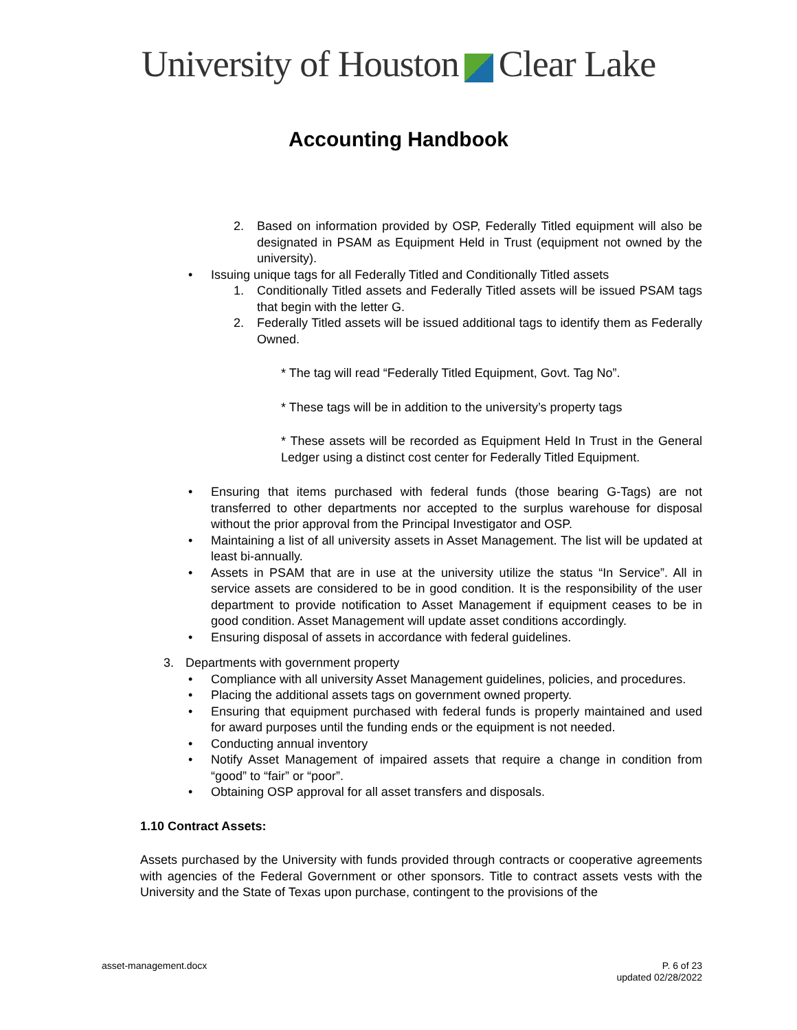University of Houston Clear Lake
Accounting Handbook
2. Based on information provided by OSP, Federally Titled equipment will also be designated in PSAM as Equipment Held in Trust (equipment not owned by the university).
• Issuing unique tags for all Federally Titled and Conditionally Titled assets
1. Conditionally Titled assets and Federally Titled assets will be issued PSAM tags that begin with the letter G.
2. Federally Titled assets will be issued additional tags to identify them as Federally Owned.
* The tag will read “Federally Titled Equipment, Govt. Tag No”.
* These tags will be in addition to the university’s property tags
* These assets will be recorded as Equipment Held In Trust in the General Ledger using a distinct cost center for Federally Titled Equipment.
• Ensuring that items purchased with federal funds (those bearing G-Tags) are not transferred to other departments nor accepted to the surplus warehouse for disposal without the prior approval from the Principal Investigator and OSP.
• Maintaining a list of all university assets in Asset Management. The list will be updated at least bi-annually.
• Assets in PSAM that are in use at the university utilize the status “In Service”. All in service assets are considered to be in good condition. It is the responsibility of the user department to provide notification to Asset Management if equipment ceases to be in good condition. Asset Management will update asset conditions accordingly.
• Ensuring disposal of assets in accordance with federal guidelines.
3. Departments with government property
• Compliance with all university Asset Management guidelines, policies, and procedures.
• Placing the additional assets tags on government owned property.
• Ensuring that equipment purchased with federal funds is properly maintained and used for award purposes until the funding ends or the equipment is not needed.
• Conducting annual inventory
• Notify Asset Management of impaired assets that require a change in condition from “good” to “fair” or “poor”.
• Obtaining OSP approval for all asset transfers and disposals.
1.10 Contract Assets:
Assets purchased by the University with funds provided through contracts or cooperative agreements with agencies of the Federal Government or other sponsors. Title to contract assets vests with the University and the State of Texas upon purchase, contingent to the provisions of the
asset-management.docx P. 6 of 23
updated 02/28/2022